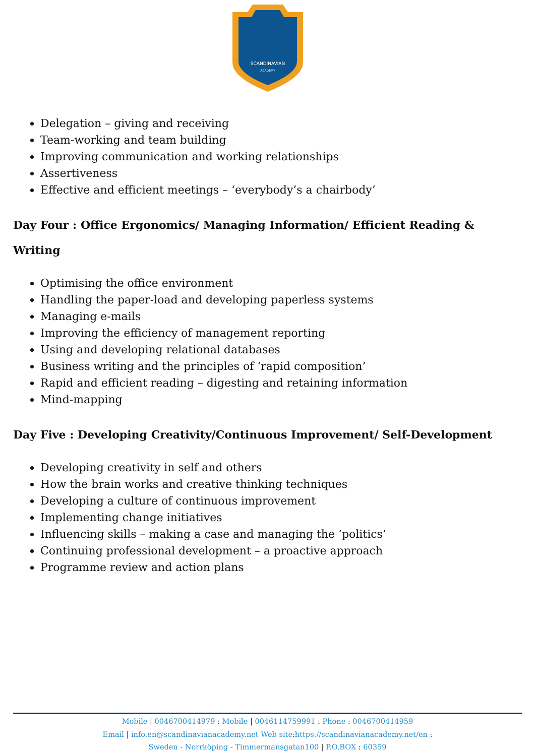SCANDINAVIAN
ACADEMY
Delegation – giving and receiving
Team-working and team building
Improving communication and working relationships
Assertiveness
Effective and efficient meetings – ‘everybody’s a chairbody’
Day Four : Office Ergonomics/ Managing Information/ Efficient Reading & Writing
Optimising the office environment
Handling the paper-load and developing paperless systems
Managing e-mails
Improving the efficiency of management reporting
Using and developing relational databases
Business writing and the principles of ‘rapid composition’
Rapid and efficient reading – digesting and retaining information
Mind-mapping
Day Five : Developing Creativity/Continuous Improvement/ Self-Development
Developing creativity in self and others
How the brain works and creative thinking techniques
Developing a culture of continuous improvement
Implementing change initiatives
Influencing skills – making a case and managing the ‘politics’
Continuing professional development – a proactive approach
Programme review and action plans
Mobile | 0046700414979 : Mobile | 0046114759991 : Phone : 0046700414959
Email | info.en@scandinavianacademy.net Web site: https://scandinavianacademy.net/en :
Sweden - Norrköping - Timmermansgatan100 | P.O.BOX : 60359